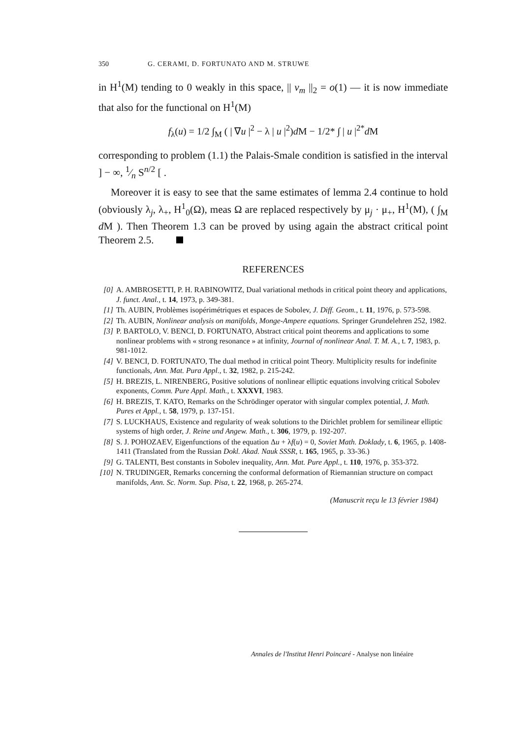350 G. CERAMI, D. FORTUNATO AND M. STRUWE
in H<sup>1</sup>(M) tending to 0 weakly in this space, || v<sub>m</sub> ||<sub>2</sub> = o(1) — it is now immediate that also for the functional on H<sup>1</sup>(M)
f<sub>λ</sub>(u) = 1/2 ∫<sub>M</sub> ( | ∇u |<sup>2</sup> − λ | u |<sup>2</sup>)d M − 1/2* ∫ | u |<sup>2*</sup>d M
corresponding to problem (1.1) the Palais-Smale condition is satisfied in the interval ] − ∞, 1⁄n S<sup>n/2</sup> [ .
Moreover it is easy to see that the same estimates of lemma 2.4 continue to hold (obviously λ<sub>j</sub>, λ<sub>+</sub>, H<sup>1</sup><sub>0</sub>(Ω), meas Ω are replaced respectively by μ<sub>j</sub> · μ<sub>+</sub>, H<sup>1</sup>(M), ( ∫<sub>M</sub> d M ). Then Theorem 1.3 can be proved by using again the abstract critical point Theorem 2.5.
REFERENCES
[0] A. AMBROSETTI, P. H. RABINOWITZ, Dual variational methods in critical point theory and applications, J. funct. Anal., t. 14, 1973, p. 349-381.
[1] Th. AUBIN, Problèmes isopérimétriques et espaces de Sobolev, J. Diff. Geom., t. 11, 1976, p. 573-598.
[2] Th. AUBIN, Nonlinear analysis on manifolds, Monge-Ampere equations. Springer Grundelehren 252, 1982.
[3] P. BARTOLO, V. BENCI, D. FORTUNATO, Abstract critical point theorems and applications to some nonlinear problems with « strong resonance » at infinity, Journal of nonlinear Anal. T. M. A., t. 7, 1983, p. 981-1012.
[4] V. BENCI, D. FORTUNATO, The dual method in critical point Theory. Multiplicity results for indefinite functionals, Ann. Mat. Pura Appl., t. 32, 1982, p. 215-242.
[5] H. BREZIS, L. NIRENBERG, Positive solutions of nonlinear elliptic equations involving critical Sobolev exponents, Comm. Pure Appl. Math., t. XXXVI, 1983.
[6] H. BREZIS, T. KATO, Remarks on the Schrödinger operator with singular complex potential, J. Math. Pures et Appl., t. 58, 1979, p. 137-151.
[7] S. LUCKHAUS, Existence and regularity of weak solutions to the Dirichlet problem for semilinear elliptic systems of high order, J. Reine und Angew. Math., t. 306, 1979, p. 192-207.
[8] S. J. POHOZAEV, Eigenfunctions of the equation Δu + λf(u) = 0, Soviet Math. Doklady, t. 6, 1965, p. 1408-1411 (Translated from the Russian Dokl. Akad. Nauk SSSR, t. 165, 1965, p. 33-36.)
[9] G. TALENTI, Best constants in Sobolev inequality, Ann. Mat. Pure Appl., t. 110, 1976, p. 353-372.
[10] N. TRUDINGER, Remarks concerning the conformal deformation of Riemannian structure on compact manifolds, Ann. Sc. Norm. Sup. Pisa, t. 22, 1968, p. 265-274.
(Manuscrit reçu le 13 février 1984)
Annales de l'Institut Henri Poincaré - Analyse non linéaire